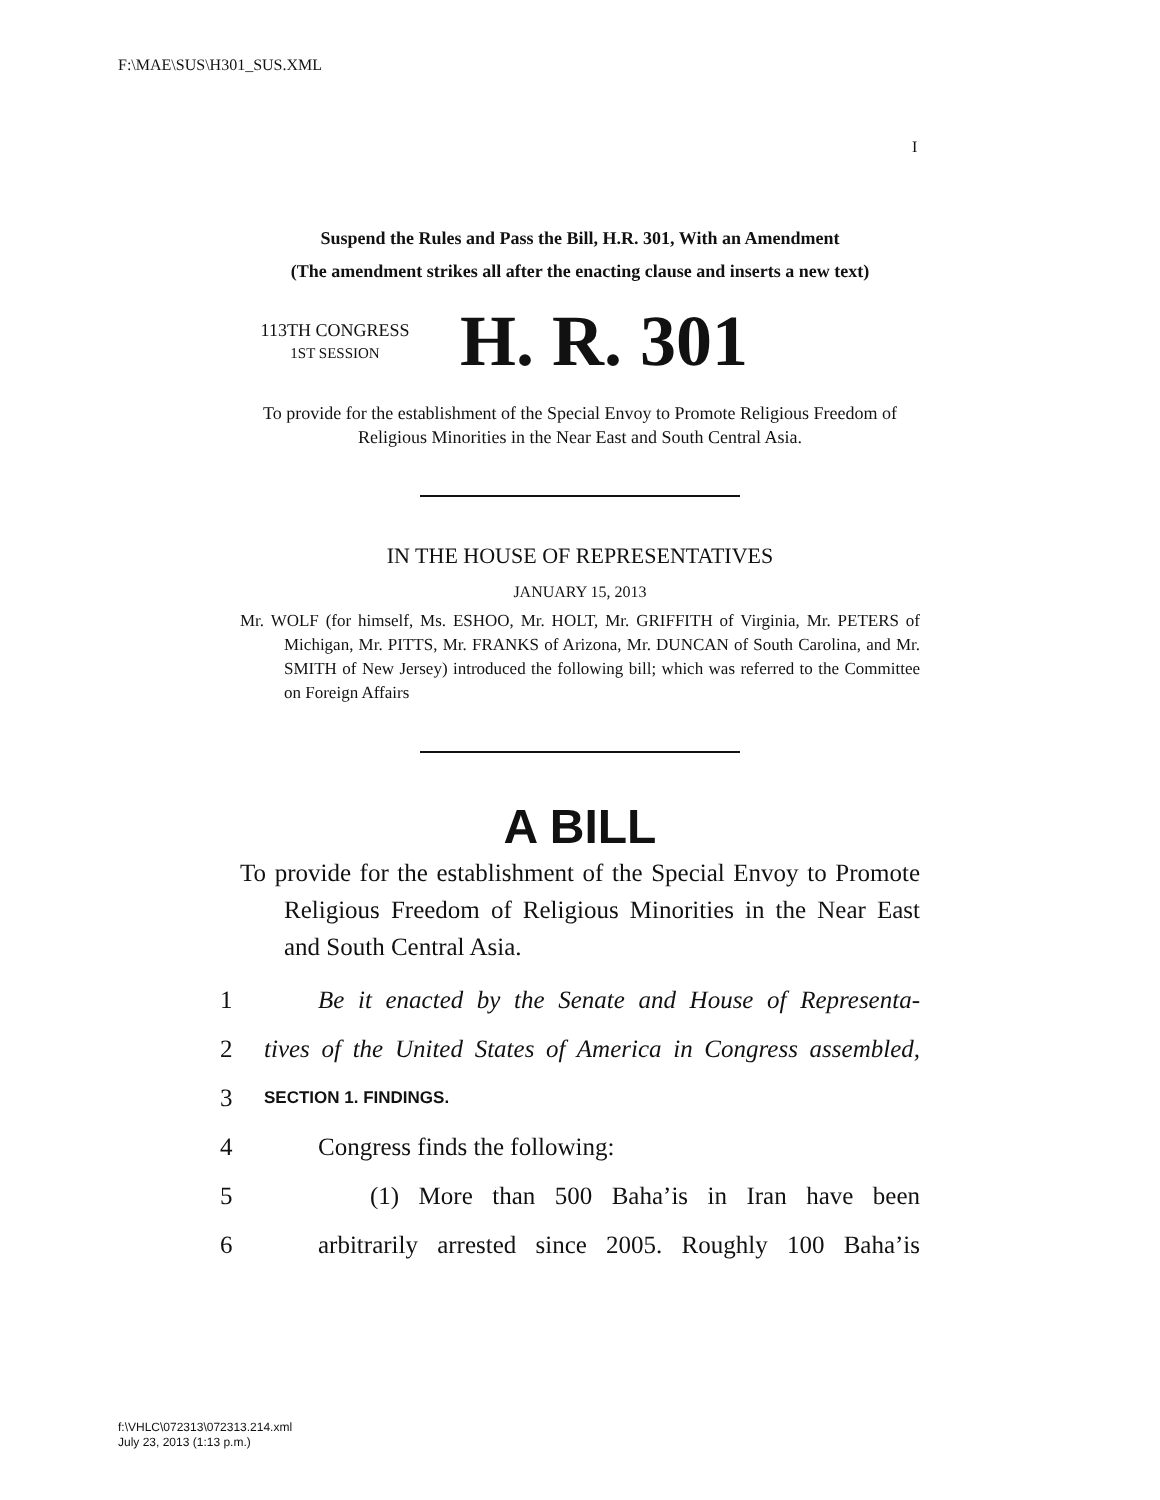F:\MAE\SUS\H301_SUS.XML
I
Suspend the Rules and Pass the Bill, H.R. 301, With an Amendment
(The amendment strikes all after the enacting clause and inserts a new text)
113TH CONGRESS
1ST SESSION
H. R. 301
To provide for the establishment of the Special Envoy to Promote Religious Freedom of Religious Minorities in the Near East and South Central Asia.
IN THE HOUSE OF REPRESENTATIVES
JANUARY 15, 2013
Mr. WOLF (for himself, Ms. ESHOO, Mr. HOLT, Mr. GRIFFITH of Virginia, Mr. PETERS of Michigan, Mr. PITTS, Mr. FRANKS of Arizona, Mr. DUNCAN of South Carolina, and Mr. SMITH of New Jersey) introduced the following bill; which was referred to the Committee on Foreign Affairs
A BILL
To provide for the establishment of the Special Envoy to Promote Religious Freedom of Religious Minorities in the Near East and South Central Asia.
1 Be it enacted by the Senate and House of Representa-
2 tives of the United States of America in Congress assembled,
3 SECTION 1. FINDINGS.
4 Congress finds the following:
5 (1) More than 500 Baha’is in Iran have been
6 arbitrarily arrested since 2005. Roughly 100 Baha’is
f:\VHLC\072313\072313.214.xml
July 23, 2013 (1:13 p.m.)